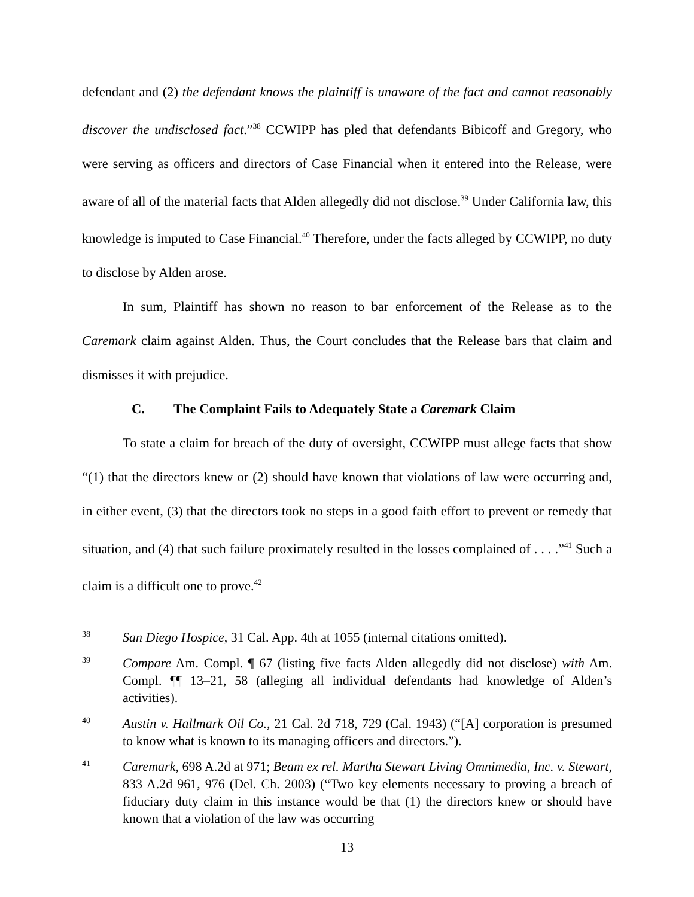defendant and (2) the defendant knows the plaintiff is unaware of the fact and cannot reasonably discover the undisclosed fact.”<sup>38</sup> CCWIPP has pled that defendants Bibicoff and Gregory, who were serving as officers and directors of Case Financial when it entered into the Release, were aware of all of the material facts that Alden allegedly did not disclose.<sup>39</sup> Under California law, this knowledge is imputed to Case Financial.<sup>40</sup> Therefore, under the facts alleged by CCWIPP, no duty to disclose by Alden arose.
In sum, Plaintiff has shown no reason to bar enforcement of the Release as to the Caremark claim against Alden. Thus, the Court concludes that the Release bars that claim and dismisses it with prejudice.
C. The Complaint Fails to Adequately State a Caremark Claim
To state a claim for breach of the duty of oversight, CCWIPP must allege facts that show “(1) that the directors knew or (2) should have known that violations of law were occurring and, in either event, (3) that the directors took no steps in a good faith effort to prevent or remedy that situation, and (4) that such failure proximately resulted in the losses complained of . . . .”<sup>41</sup> Such a claim is a difficult one to prove.<sup>42</sup>
38
San Diego Hospice, 31 Cal. App. 4th at 1055 (internal citations omitted).
39
Compare Am. Compl. ¶ 67 (listing five facts Alden allegedly did not disclose) with Am. Compl. ¶¶ 13–21, 58 (alleging all individual defendants had knowledge of Alden’s activities).
40
Austin v. Hallmark Oil Co., 21 Cal. 2d 718, 729 (Cal. 1943) (“[A] corporation is presumed to know what is known to its managing officers and directors.”).
41
Caremark, 698 A.2d at 971; Beam ex rel. Martha Stewart Living Omnimedia, Inc. v. Stewart, 833 A.2d 961, 976 (Del. Ch. 2003) (“Two key elements necessary to proving a breach of fiduciary duty claim in this instance would be that (1) the directors knew or should have known that a violation of the law was occurring
13